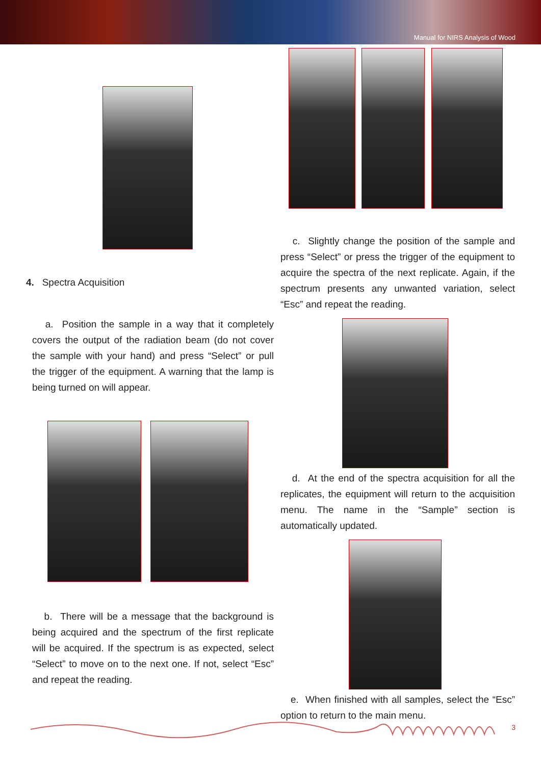Manual for NIRS Analysis of Wood
4. Spectra Acquisition
a. Position the sample in a way that it completely covers the output of the radiation beam (do not cover the sample with your hand) and press “Select” or pull the trigger of the equipment. A warning that the lamp is being turned on will appear.
b. There will be a message that the background is being acquired and the spectrum of the first replicate will be acquired. If the spectrum is as expected, select “Select” to move on to the next one. If not, select “Esc” and repeat the reading.
c. Slightly change the position of the sample and press “Select” or press the trigger of the equipment to acquire the spectra of the next replicate. Again, if the spectrum presents any unwanted variation, select “Esc” and repeat the reading.
d. At the end of the spectra acquisition for all the replicates, the equipment will return to the acquisition menu. The name in the “Sample” section is automatically updated.
e. When finished with all samples, select the “Esc” option to return to the main menu.
3